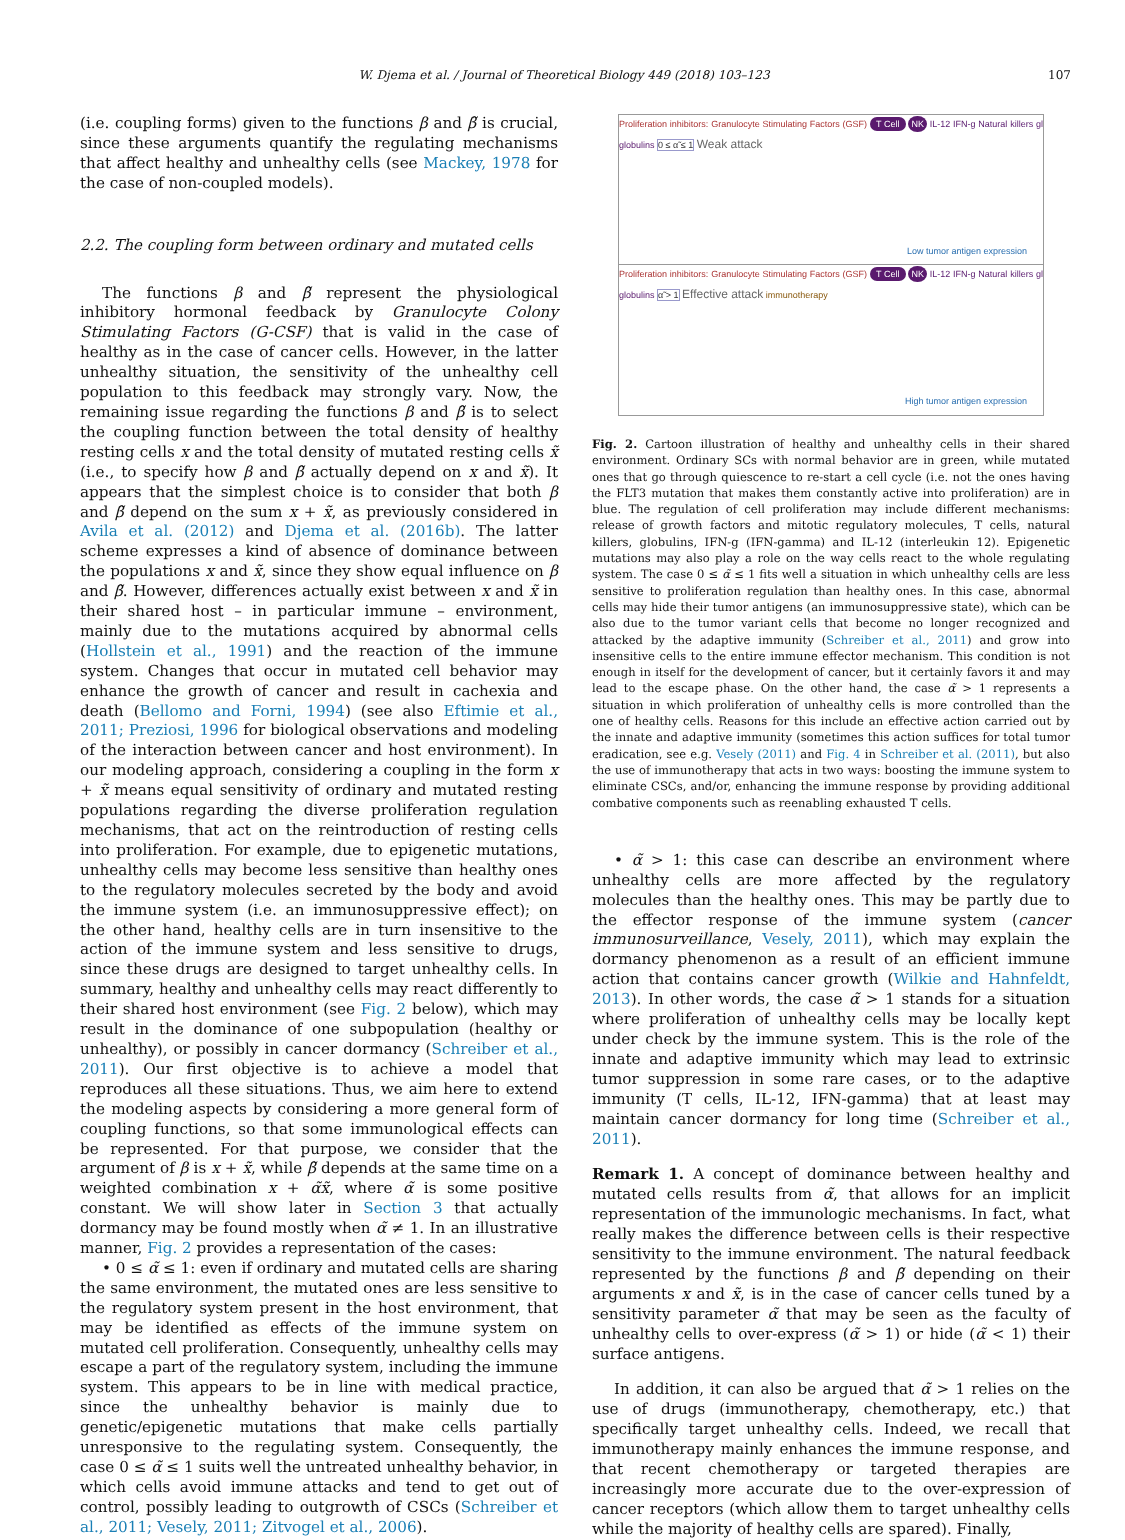W. Djema et al. / Journal of Theoretical Biology 449 (2018) 103–123 107
(i.e. coupling forms) given to the functions β and β̃ is crucial, since these arguments quantify the regulating mechanisms that affect healthy and unhealthy cells (see Mackey, 1978 for the case of non-coupled models).
2.2. The coupling form between ordinary and mutated cells
The functions β and β̃ represent the physiological inhibitory hormonal feedback by Granulocyte Colony Stimulating Factors (G-CSF) that is valid in the case of healthy as in the case of cancer cells. However, in the latter unhealthy situation, the sensitivity of the unhealthy cell population to this feedback may strongly vary. Now, the remaining issue regarding the functions β and β̃ is to select the coupling function between the total density of healthy resting cells x and the total density of mutated resting cells x̃ (i.e., to specify how β and β̃ actually depend on x and x̃). It appears that the simplest choice is to consider that both β and β̃ depend on the sum x + x̃, as previously considered in Avila et al. (2012) and Djema et al. (2016b). The latter scheme expresses a kind of absence of dominance between the populations x and x̃, since they show equal influence on β and β̃. However, differences actually exist between x and x̃ in their shared host – in particular immune – environment, mainly due to the mutations acquired by abnormal cells (Hollstein et al., 1991) and the reaction of the immune system. Changes that occur in mutated cell behavior may enhance the growth of cancer and result in cachexia and death (Bellomo and Forni, 1994) (see also Eftimie et al., 2011; Preziosi, 1996 for biological observations and modeling of the interaction between cancer and host environment). In our modeling approach, considering a coupling in the form x + x̃ means equal sensitivity of ordinary and mutated resting populations regarding the diverse proliferation regulation mechanisms, that act on the reintroduction of resting cells into proliferation. For example, due to epigenetic mutations, unhealthy cells may become less sensitive than healthy ones to the regulatory molecules secreted by the body and avoid the immune system (i.e. an immunosuppressive effect); on the other hand, healthy cells are in turn insensitive to the action of the immune system and less sensitive to drugs, since these drugs are designed to target unhealthy cells. In summary, healthy and unhealthy cells may react differently to their shared host environment (see Fig. 2 below), which may result in the dominance of one subpopulation (healthy or unhealthy), or possibly in cancer dormancy (Schreiber et al., 2011). Our first objective is to achieve a model that reproduces all these situations. Thus, we aim here to extend the modeling aspects by considering a more general form of coupling functions, so that some immunological effects can be represented. For that purpose, we consider that the argument of β is x + x̃, while β̃ depends at the same time on a weighted combination x + α̃x̃, where α̃ is some positive constant. We will show later in Section 3 that actually dormancy may be found mostly when α̃ ≠ 1. In an illustrative manner, Fig. 2 provides a representation of the cases:
• 0 ≤ α̃ ≤ 1: even if ordinary and mutated cells are sharing the same environment, the mutated ones are less sensitive to the regulatory system present in the host environment, that may be identified as effects of the immune system on mutated cell proliferation. Consequently, unhealthy cells may escape a part of the regulatory system, including the immune system. This appears to be in line with medical practice, since the unhealthy behavior is mainly due to genetic/epigenetic mutations that make cells partially unresponsive to the regulating system. Consequently, the case 0 ≤ α̃ ≤ 1 suits well the untreated unhealthy behavior, in which cells avoid immune attacks and tend to get out of control, possibly leading to outgrowth of CSCs (Schreiber et al., 2011; Vesely, 2011; Zitvogel et al., 2006).
Proliferation inhibitors: Granulocyte Stimulating Factors (GSF) T Cell NK IL-12 IFN-g Natural killers gl globulins 0 ≤ α̃ ≤ 1 Weak attack
Low tumor antigen expression
Proliferation inhibitors: Granulocyte Stimulating Factors (GSF) T Cell NK IL-12 IFN-g Natural killers gl globulins α̃ > 1 Effective attack immunotherapy
High tumor antigen expression
Fig. 2. Cartoon illustration of healthy and unhealthy cells in their shared environment. Ordinary SCs with normal behavior are in green, while mutated ones that go through quiescence to re-start a cell cycle (i.e. not the ones having the FLT3 mutation that makes them constantly active into proliferation) are in blue. The regulation of cell proliferation may include different mechanisms: release of growth factors and mitotic regulatory molecules, T cells, natural killers, globulins, IFN-g (IFN-gamma) and IL-12 (interleukin 12). Epigenetic mutations may also play a role on the way cells react to the whole regulating system. The case 0 ≤ α̃ ≤ 1 fits well a situation in which unhealthy cells are less sensitive to proliferation regulation than healthy ones. In this case, abnormal cells may hide their tumor antigens (an immunosuppressive state), which can be also due to the tumor variant cells that become no longer recognized and attacked by the adaptive immunity (Schreiber et al., 2011) and grow into insensitive cells to the entire immune effector mechanism. This condition is not enough in itself for the development of cancer, but it certainly favors it and may lead to the escape phase. On the other hand, the case α̃ > 1 represents a situation in which proliferation of unhealthy cells is more controlled than the one of healthy cells. Reasons for this include an effective action carried out by the innate and adaptive immunity (sometimes this action suffices for total tumor eradication, see e.g. Vesely (2011) and Fig. 4 in Schreiber et al. (2011), but also the use of immunotherapy that acts in two ways: boosting the immune system to eliminate CSCs, and/or, enhancing the immune response by providing additional combative components such as reenabling exhausted T cells.
• α̃ > 1: this case can describe an environment where unhealthy cells are more affected by the regulatory molecules than the healthy ones. This may be partly due to the effector response of the immune system (cancer immunosurveillance, Vesely, 2011), which may explain the dormancy phenomenon as a result of an efficient immune action that contains cancer growth (Wilkie and Hahnfeldt, 2013). In other words, the case α̃ > 1 stands for a situation where proliferation of unhealthy cells may be locally kept under check by the immune system. This is the role of the innate and adaptive immunity which may lead to extrinsic tumor suppression in some rare cases, or to the adaptive immunity (T cells, IL-12, IFN-gamma) that at least may maintain cancer dormancy for long time (Schreiber et al., 2011).
Remark 1. A concept of dominance between healthy and mutated cells results from α̃, that allows for an implicit representation of the immunologic mechanisms. In fact, what really makes the difference between cells is their respective sensitivity to the immune environment. The natural feedback represented by the functions β and β̃ depending on their arguments x and x̃, is in the case of cancer cells tuned by a sensitivity parameter α̃ that may be seen as the faculty of unhealthy cells to over-express (α̃ > 1) or hide (α̃ < 1) their surface antigens.
In addition, it can also be argued that α̃ > 1 relies on the use of drugs (immunotherapy, chemotherapy, etc.) that specifically target unhealthy cells. Indeed, we recall that immunotherapy mainly enhances the immune response, and that recent chemotherapy or targeted therapies are increasingly more accurate due to the over-expression of cancer receptors (which allow them to target unhealthy cells while the majority of healthy cells are spared). Finally,